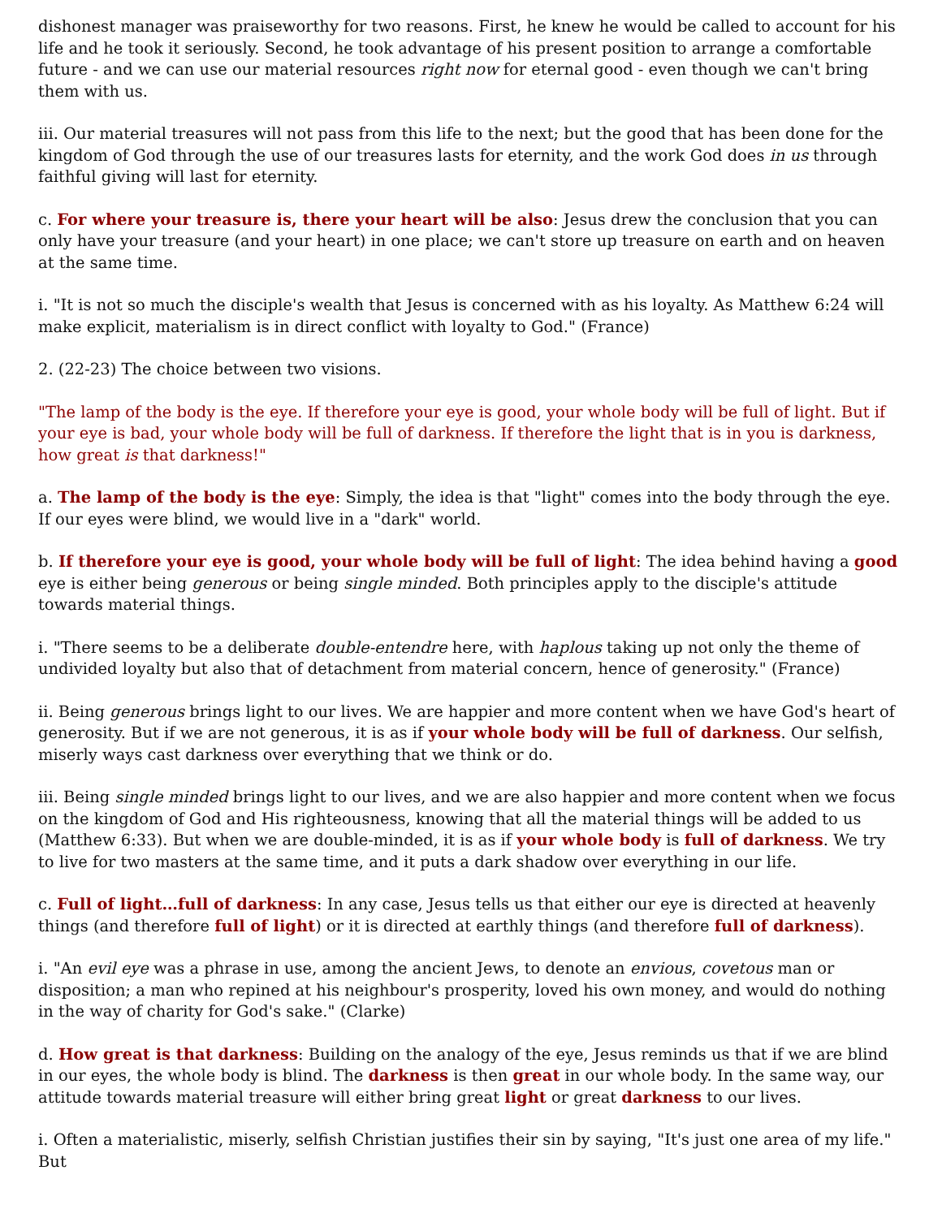dishonest manager was praiseworthy for two reasons. First, he knew he would be called to account for his life and he took it seriously. Second, he took advantage of his present position to arrange a comfortable future - and we can use our material resources right now for eternal good - even though we can't bring them with us.
iii. Our material treasures will not pass from this life to the next; but the good that has been done for the kingdom of God through the use of our treasures lasts for eternity, and the work God does in us through faithful giving will last for eternity.
c. For where your treasure is, there your heart will be also: Jesus drew the conclusion that you can only have your treasure (and your heart) in one place; we can't store up treasure on earth and on heaven at the same time.
i. "It is not so much the disciple's wealth that Jesus is concerned with as his loyalty. As Matthew 6:24 will make explicit, materialism is in direct conflict with loyalty to God." (France)
2. (22-23) The choice between two visions.
"The lamp of the body is the eye. If therefore your eye is good, your whole body will be full of light. But if your eye is bad, your whole body will be full of darkness. If therefore the light that is in you is darkness, how great is that darkness!"
a. The lamp of the body is the eye: Simply, the idea is that "light" comes into the body through the eye. If our eyes were blind, we would live in a "dark" world.
b. If therefore your eye is good, your whole body will be full of light: The idea behind having a good eye is either being generous or being single minded. Both principles apply to the disciple's attitude towards material things.
i. "There seems to be a deliberate double-entendre here, with haplous taking up not only the theme of undivided loyalty but also that of detachment from material concern, hence of generosity." (France)
ii. Being generous brings light to our lives. We are happier and more content when we have God's heart of generosity. But if we are not generous, it is as if your whole body will be full of darkness. Our selfish, miserly ways cast darkness over everything that we think or do.
iii. Being single minded brings light to our lives, and we are also happier and more content when we focus on the kingdom of God and His righteousness, knowing that all the material things will be added to us (Matthew 6:33). But when we are double-minded, it is as if your whole body is full of darkness. We try to live for two masters at the same time, and it puts a dark shadow over everything in our life.
c. Full of light…full of darkness: In any case, Jesus tells us that either our eye is directed at heavenly things (and therefore full of light) or it is directed at earthly things (and therefore full of darkness).
i. "An evil eye was a phrase in use, among the ancient Jews, to denote an envious, covetous man or disposition; a man who repined at his neighbour's prosperity, loved his own money, and would do nothing in the way of charity for God's sake." (Clarke)
d. How great is that darkness: Building on the analogy of the eye, Jesus reminds us that if we are blind in our eyes, the whole body is blind. The darkness is then great in our whole body. In the same way, our attitude towards material treasure will either bring great light or great darkness to our lives.
i. Often a materialistic, miserly, selfish Christian justifies their sin by saying, "It's just one area of my life." But